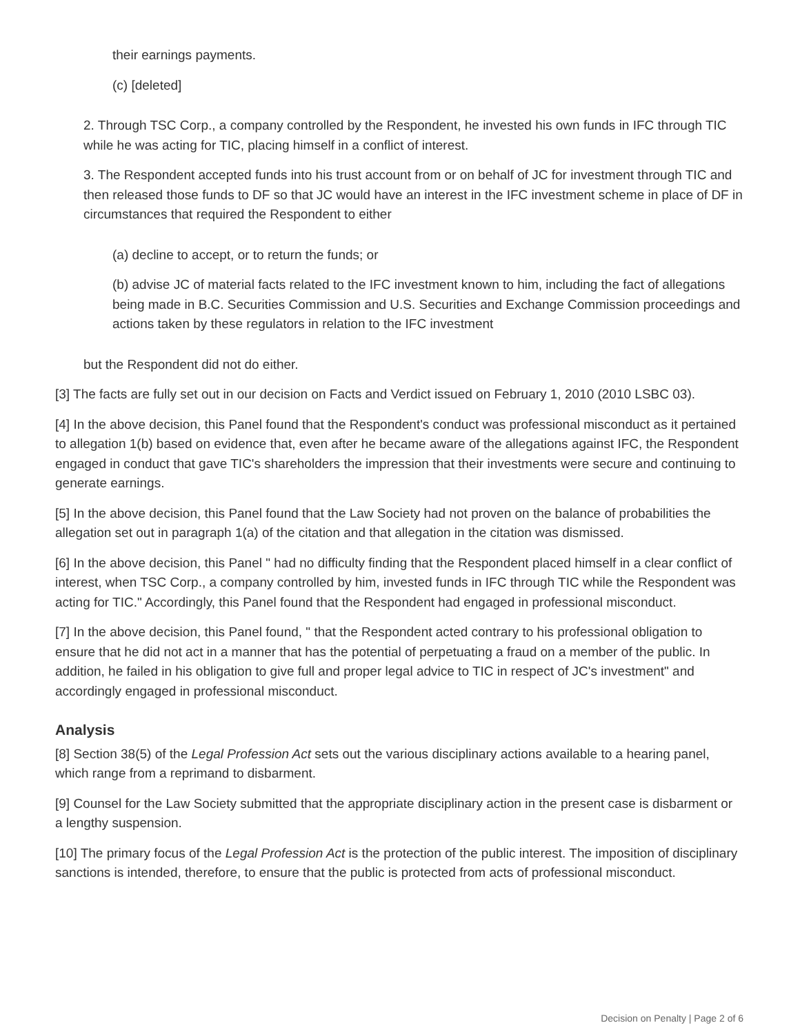their earnings payments.
(c) [deleted]
2. Through TSC Corp., a company controlled by the Respondent, he invested his own funds in IFC through TIC while he was acting for TIC, placing himself in a conflict of interest.
3. The Respondent accepted funds into his trust account from or on behalf of JC for investment through TIC and then released those funds to DF so that JC would have an interest in the IFC investment scheme in place of DF in circumstances that required the Respondent to either
(a) decline to accept, or to return the funds; or
(b) advise JC of material facts related to the IFC investment known to him, including the fact of allegations being made in B.C. Securities Commission and U.S. Securities and Exchange Commission proceedings and actions taken by these regulators in relation to the IFC investment
but the Respondent did not do either.
[3] The facts are fully set out in our decision on Facts and Verdict issued on February 1, 2010 (2010 LSBC 03).
[4] In the above decision, this Panel found that the Respondent's conduct was professional misconduct as it pertained to allegation 1(b) based on evidence that, even after he became aware of the allegations against IFC, the Respondent engaged in conduct that gave TIC's shareholders the impression that their investments were secure and continuing to generate earnings.
[5] In the above decision, this Panel found that the Law Society had not proven on the balance of probabilities the allegation set out in paragraph 1(a) of the citation and that allegation in the citation was dismissed.
[6] In the above decision, this Panel " had no difficulty finding that the Respondent placed himself in a clear conflict of interest, when TSC Corp., a company controlled by him, invested funds in IFC through TIC while the Respondent was acting for TIC." Accordingly, this Panel found that the Respondent had engaged in professional misconduct.
[7] In the above decision, this Panel found, " that the Respondent acted contrary to his professional obligation to ensure that he did not act in a manner that has the potential of perpetuating a fraud on a member of the public. In addition, he failed in his obligation to give full and proper legal advice to TIC in respect of JC's investment" and accordingly engaged in professional misconduct.
Analysis
[8] Section 38(5) of the Legal Profession Act sets out the various disciplinary actions available to a hearing panel, which range from a reprimand to disbarment.
[9] Counsel for the Law Society submitted that the appropriate disciplinary action in the present case is disbarment or a lengthy suspension.
[10] The primary focus of the Legal Profession Act is the protection of the public interest. The imposition of disciplinary sanctions is intended, therefore, to ensure that the public is protected from acts of professional misconduct.
Decision on Penalty | Page 2 of 6